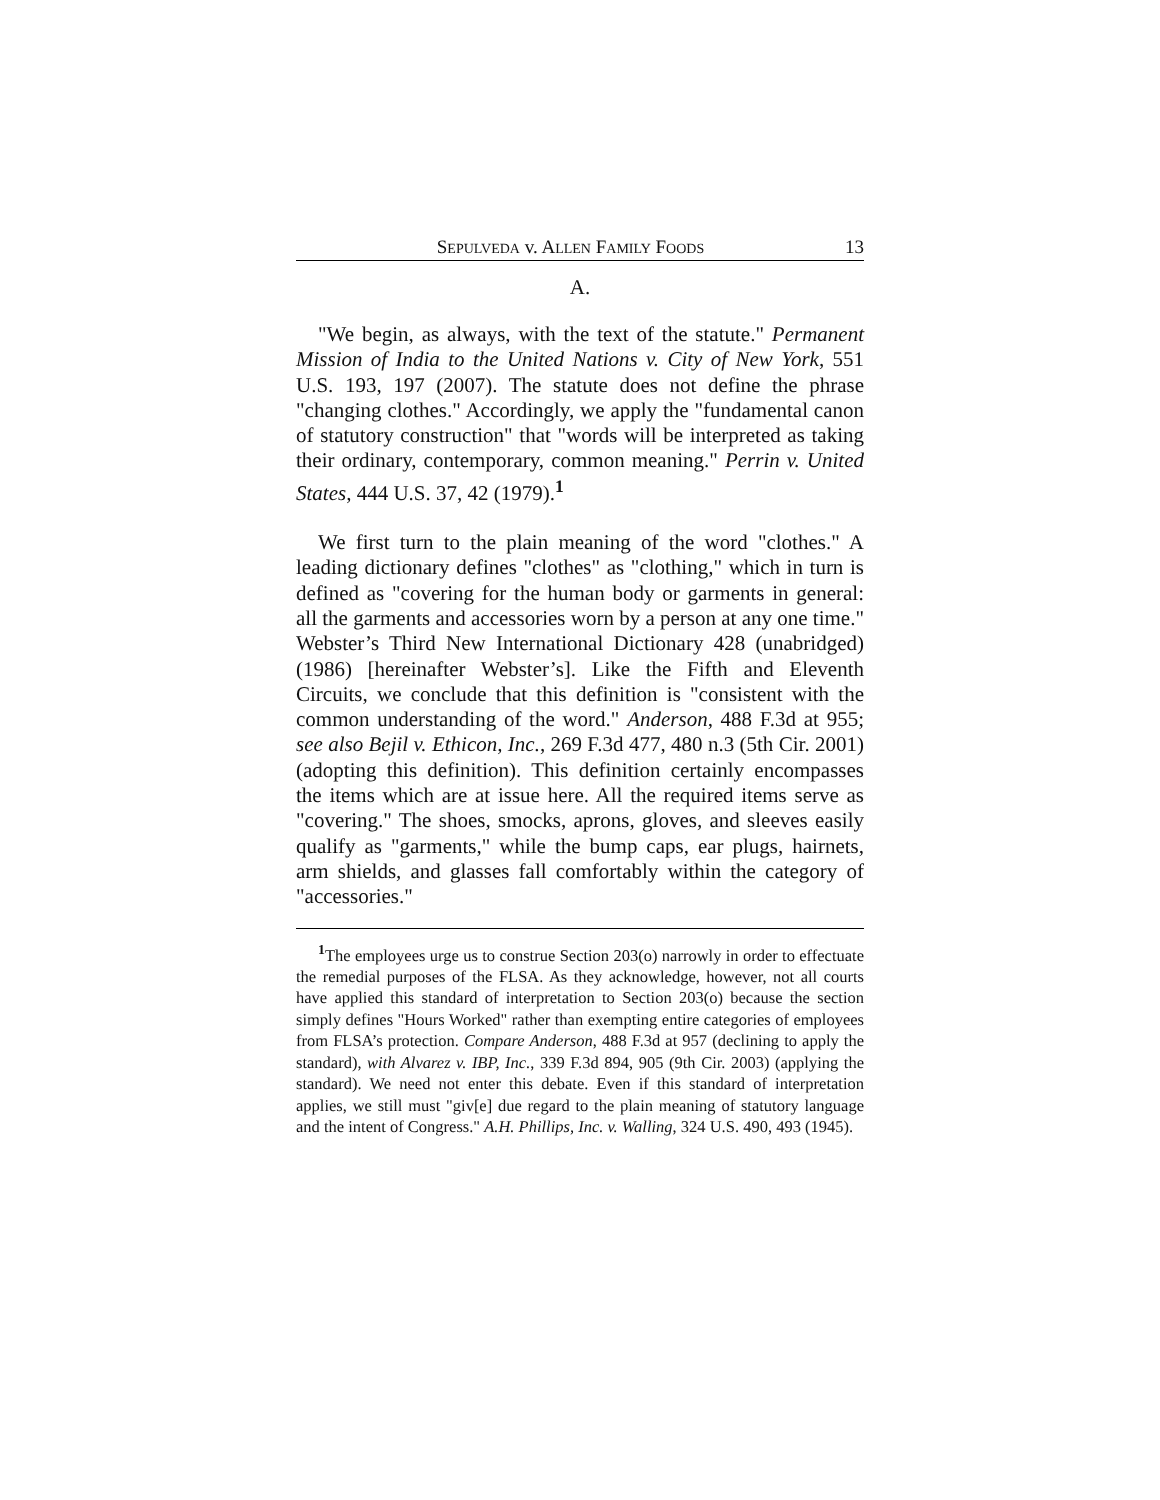SEPULVEDA v. ALLEN FAMILY FOODS 13
A.
"We begin, as always, with the text of the statute." Permanent Mission of India to the United Nations v. City of New York, 551 U.S. 193, 197 (2007). The statute does not define the phrase "changing clothes." Accordingly, we apply the "fundamental canon of statutory construction" that "words will be interpreted as taking their ordinary, contemporary, common meaning." Perrin v. United States, 444 U.S. 37, 42 (1979).<sup>1</sup>
We first turn to the plain meaning of the word "clothes." A leading dictionary defines "clothes" as "clothing," which in turn is defined as "covering for the human body or garments in general: all the garments and accessories worn by a person at any one time." Webster’s Third New International Dictionary 428 (unabridged) (1986) [hereinafter Webster’s]. Like the Fifth and Eleventh Circuits, we conclude that this definition is "consistent with the common understanding of the word." Anderson, 488 F.3d at 955; see also Bejil v. Ethicon, Inc., 269 F.3d 477, 480 n.3 (5th Cir. 2001) (adopting this definition). This definition certainly encompasses the items which are at issue here. All the required items serve as "covering." The shoes, smocks, aprons, gloves, and sleeves easily qualify as "garments," while the bump caps, ear plugs, hairnets, arm shields, and glasses fall comfortably within the category of "accessories."
<sup>1</sup> The employees urge us to construe Section 203(o) narrowly in order to effectuate the remedial purposes of the FLSA. As they acknowledge, however, not all courts have applied this standard of interpretation to Section 203(o) because the section simply defines "Hours Worked" rather than exempting entire categories of employees from FLSA’s protection. Compare Anderson, 488 F.3d at 957 (declining to apply the standard), with Alvarez v. IBP, Inc., 339 F.3d 894, 905 (9th Cir. 2003) (applying the standard). We need not enter this debate. Even if this standard of interpretation applies, we still must "giv[e] due regard to the plain meaning of statutory language and the intent of Congress." A.H. Phillips, Inc. v. Walling, 324 U.S. 490, 493 (1945).